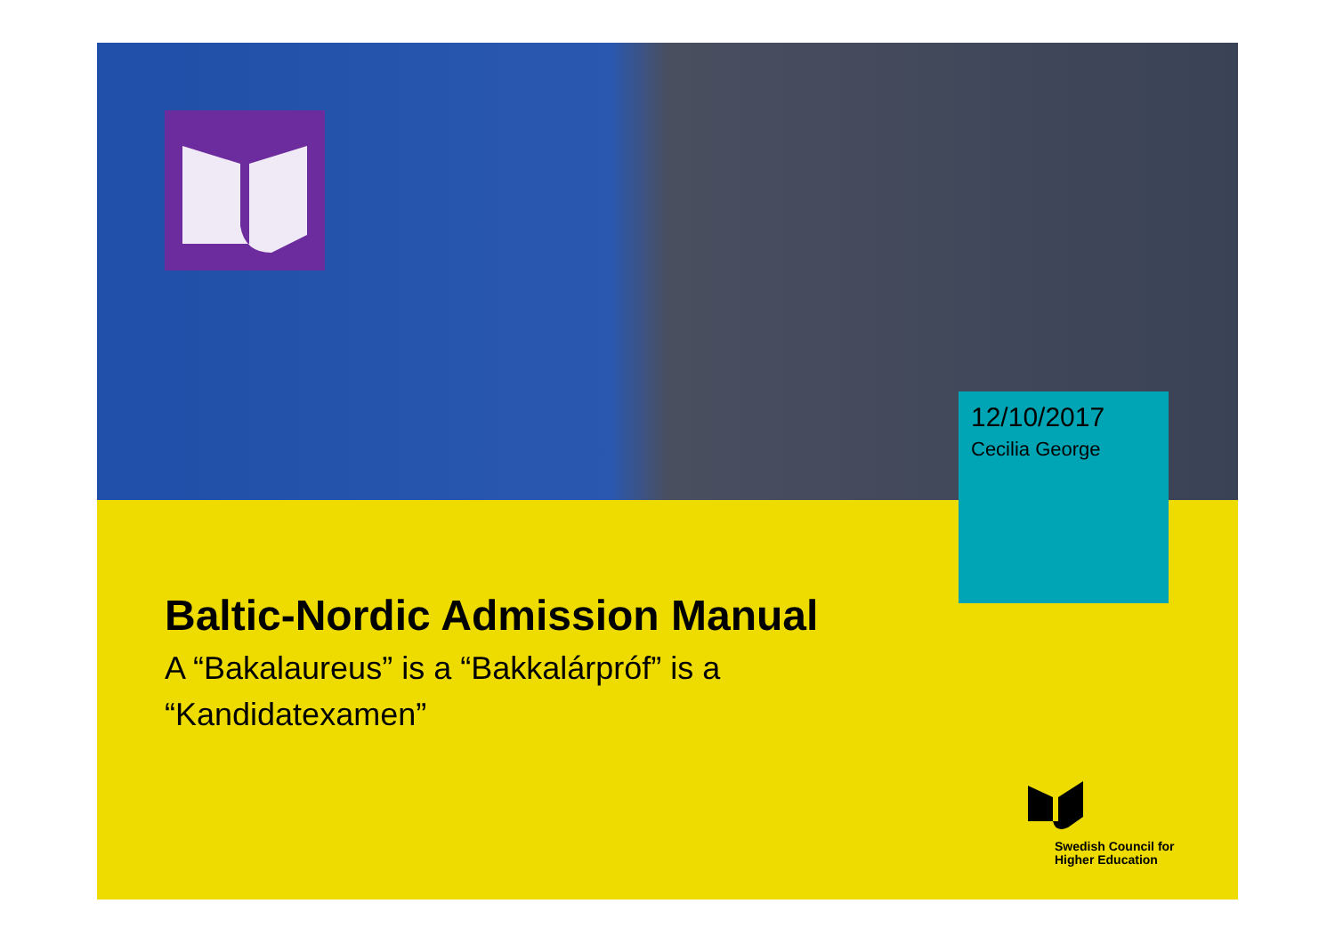12/10/2017
Cecilia George
Baltic-Nordic Admission Manual
A “Bakalaureus” is a “Bakkalárpróf” is a “Kandidatexamen”
Swedish Council for
Higher Education